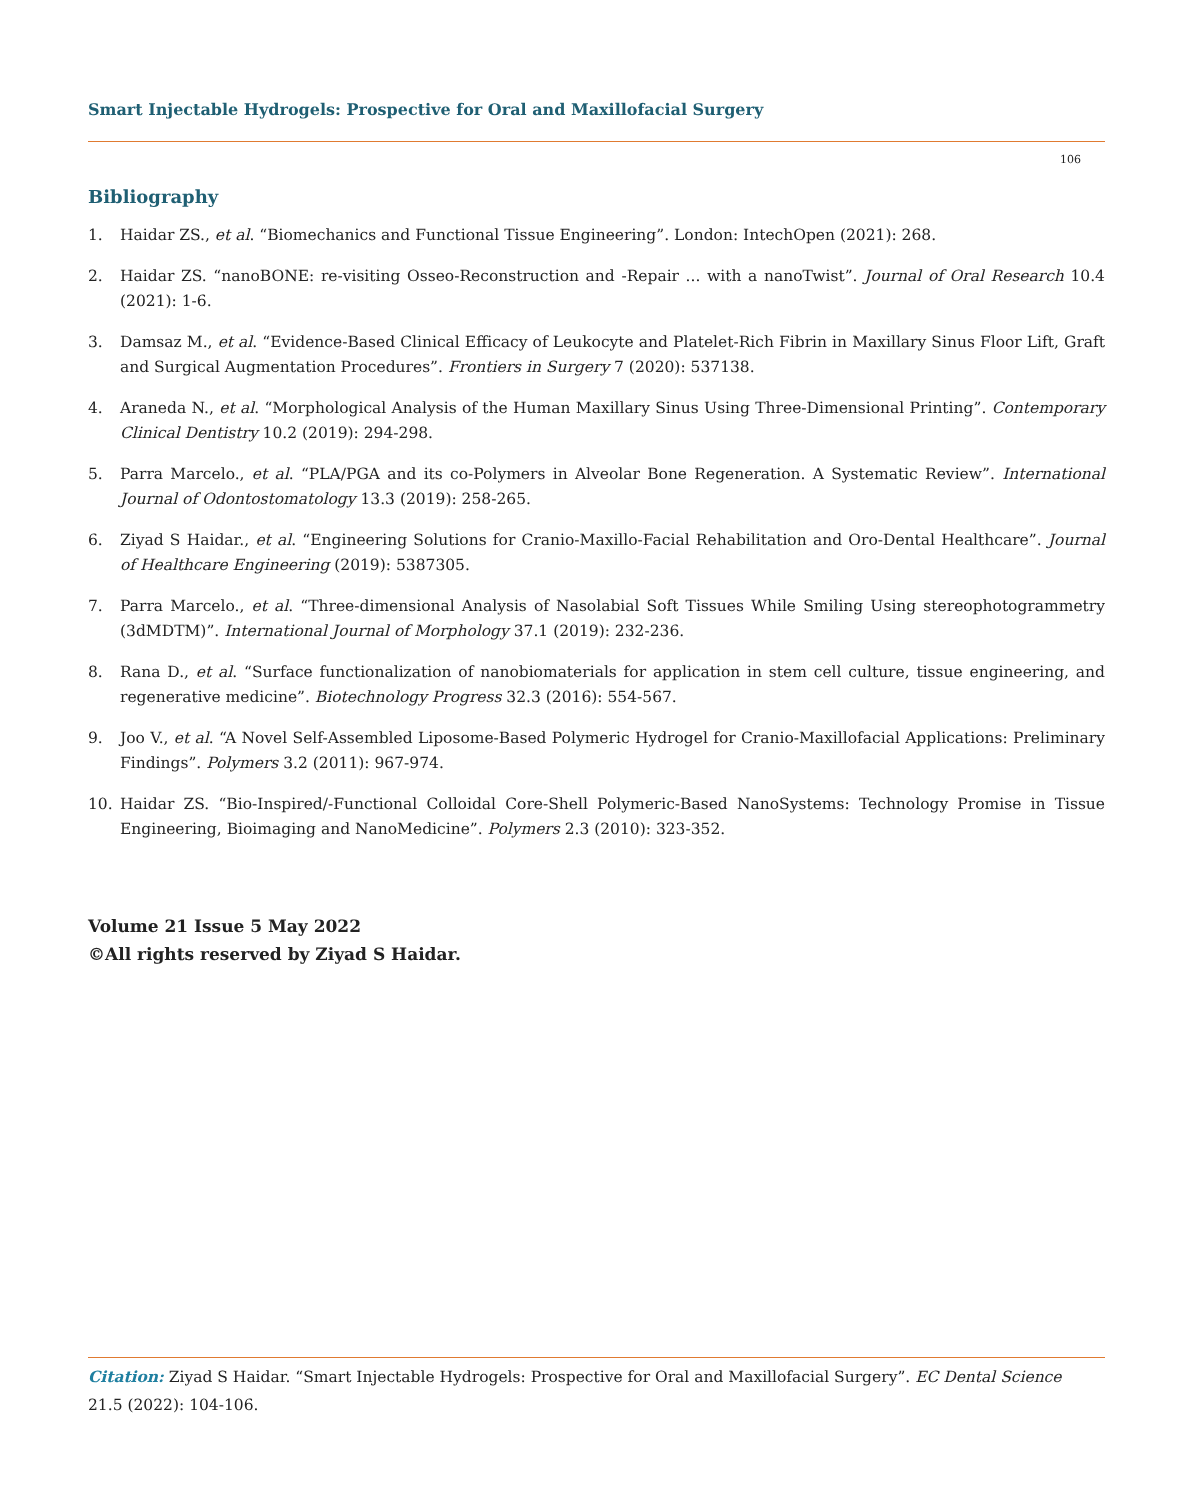Smart Injectable Hydrogels: Prospective for Oral and Maxillofacial Surgery
106
Bibliography
1. Haidar ZS., et al. “Biomechanics and Functional Tissue Engineering”. London: IntechOpen (2021): 268.
2. Haidar ZS. “nanoBONE: re-visiting Osseo-Reconstruction and -Repair ... with a nanoTwist”. Journal of Oral Research 10.4 (2021): 1-6.
3. Damsaz M., et al. “Evidence-Based Clinical Efficacy of Leukocyte and Platelet-Rich Fibrin in Maxillary Sinus Floor Lift, Graft and Surgical Augmentation Procedures”. Frontiers in Surgery 7 (2020): 537138.
4. Araneda N., et al. “Morphological Analysis of the Human Maxillary Sinus Using Three-Dimensional Printing”. Contemporary Clinical Dentistry 10.2 (2019): 294-298.
5. Parra Marcelo., et al. “PLA/PGA and its co-Polymers in Alveolar Bone Regeneration. A Systematic Review”. International Journal of Odontostomatology 13.3 (2019): 258-265.
6. Ziyad S Haidar., et al. “Engineering Solutions for Cranio-Maxillo-Facial Rehabilitation and Oro-Dental Healthcare”. Journal of Healthcare Engineering (2019): 5387305.
7. Parra Marcelo., et al. “Three-dimensional Analysis of Nasolabial Soft Tissues While Smiling Using stereophotogrammetry (3dMDTM)”. International Journal of Morphology 37.1 (2019): 232-236.
8. Rana D., et al. “Surface functionalization of nanobiomaterials for application in stem cell culture, tissue engineering, and regenerative medicine”. Biotechnology Progress 32.3 (2016): 554-567.
9. Joo V., et al. “A Novel Self-Assembled Liposome-Based Polymeric Hydrogel for Cranio-Maxillofacial Applications: Preliminary Findings”. Polymers 3.2 (2011): 967-974.
10. Haidar ZS. “Bio-Inspired/-Functional Colloidal Core-Shell Polymeric-Based NanoSystems: Technology Promise in Tissue Engineering, Bioimaging and NanoMedicine”. Polymers 2.3 (2010): 323-352.
Volume 21 Issue 5 May 2022
©All rights reserved by Ziyad S Haidar.
Citation: Ziyad S Haidar. “Smart Injectable Hydrogels: Prospective for Oral and Maxillofacial Surgery”. EC Dental Science 21.5 (2022): 104-106.